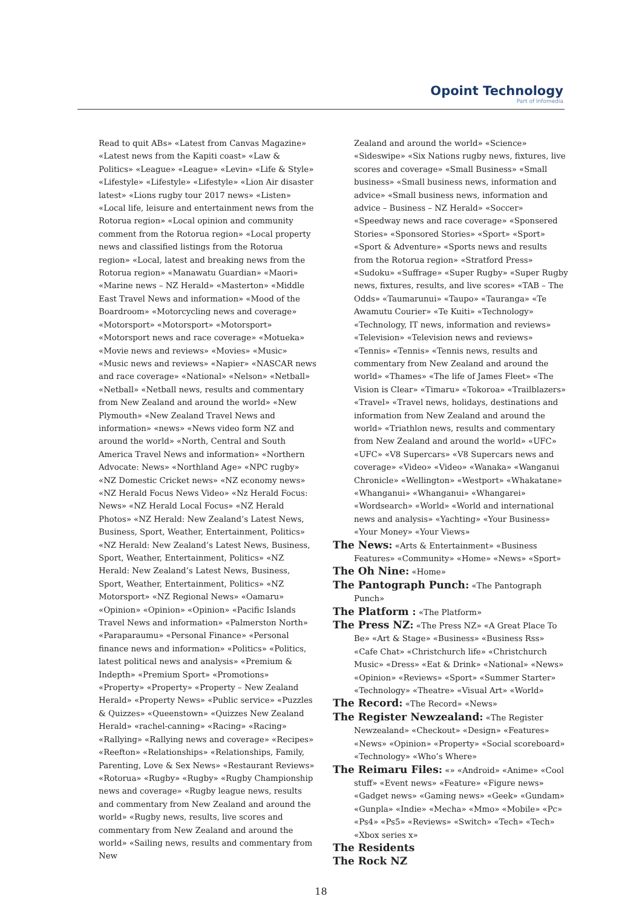Opoint Technology
Part of Infomedia
Read to quit ABs» «Latest from Canvas Magazine» «Latest news from the Kapiti coast» «Law & Politics» «League» «League» «Levin» «Life & Style» «Lifestyle» «Lifestyle» «Lifestyle» «Lion Air disaster latest» «Lions rugby tour 2017 news» «Listen» «Local life, leisure and entertainment news from the Rotorua region» «Local opinion and community comment from the Rotorua region» «Local property news and classified listings from the Rotorua region» «Local, latest and breaking news from the Rotorua region» «Manawatu Guardian» «Maori» «Marine news – NZ Herald» «Masterton» «Middle East Travel News and information» «Mood of the Boardroom» «Motorcycling news and coverage» «Motorsport» «Motorsport» «Motorsport» «Motorsport news and race coverage» «Motueka» «Movie news and reviews» «Movies» «Music» «Music news and reviews» «Napier» «NASCAR news and race coverage» «National» «Nelson» «Netball» «Netball» «Netball news, results and commentary from New Zealand and around the world» «New Plymouth» «New Zealand Travel News and information» «news» «News video form NZ and around the world» «North, Central and South America Travel News and information» «Northern Advocate: News» «Northland Age» «NPC rugby» «NZ Domestic Cricket news» «NZ economy news» «NZ Herald Focus News Video» «Nz Herald Focus: News» «NZ Herald Local Focus» «NZ Herald Photos» «NZ Herald: New Zealand’s Latest News, Business, Sport, Weather, Entertainment, Politics» «NZ Herald: New Zealand’s Latest News, Business, Sport, Weather, Entertainment, Politics» «NZ Herald: New Zealand’s Latest News, Business, Sport, Weather, Entertainment, Politics» «NZ Motorsport» «NZ Regional News» «Oamaru» «Opinion» «Opinion» «Opinion» «Pacific Islands Travel News and information» «Palmerston North» «Paraparaumu» «Personal Finance» «Personal finance news and information» «Politics» «Politics, latest political news and analysis» «Premium & Indepth» «Premium Sport» «Promotions» «Property» «Property» «Property – New Zealand Herald» «Property News» «Public service» «Puzzles & Quizzes» «Queenstown» «Quizzes New Zealand Herald» «rachel-canning» «Racing» «Racing» «Rallying» «Rallying news and coverage» «Recipes» «Reefton» «Relationships» «Relationships, Family, Parenting, Love & Sex News» «Restaurant Reviews» «Rotorua» «Rugby» «Rugby» «Rugby Championship news and coverage» «Rugby league news, results and commentary from New Zealand and around the world» «Rugby news, results, live scores and commentary from New Zealand and around the world» «Sailing news, results and commentary from New
Zealand and around the world» «Science» «Sideswipe» «Six Nations rugby news, fixtures, live scores and coverage» «Small Business» «Small business» «Small business news, information and advice» «Small business news, information and advice – Business – NZ Herald» «Soccer» «Speedway news and race coverage» «Sponsered Stories» «Sponsored Stories» «Sport» «Sport» «Sport & Adventure» «Sports news and results from the Rotorua region» «Stratford Press» «Sudoku» «Suffrage» «Super Rugby» «Super Rugby news, fixtures, results, and live scores» «TAB – The Odds» «Taumarunui» «Taupo» «Tauranga» «Te Awamutu Courier» «Te Kuiti» «Technology» «Technology, IT news, information and reviews» «Television» «Television news and reviews» «Tennis» «Tennis» «Tennis news, results and commentary from New Zealand and around the world» «Thames» «The life of James Fleet» «The Vision is Clear» «Timaru» «Tokoroa» «Trailblazers» «Travel» «Travel news, holidays, destinations and information from New Zealand and around the world» «Triathlon news, results and commentary from New Zealand and around the world» «UFC» «UFC» «V8 Supercars» «V8 Supercars news and coverage» «Video» «Video» «Wanaka» «Wanganui Chronicle» «Wellington» «Westport» «Whakatane» «Whanganui» «Whanganui» «Whangarei» «Wordsearch» «World» «World and international news and analysis» «Yachting» «Your Business» «Your Money» «Your Views»
The News: «Arts & Entertainment» «Business Features» «Community» «Home» «News» «Sport»
The Oh Nine: «Home»
The Pantograph Punch: «The Pantograph Punch»
The Platform : «The Platform»
The Press NZ: «The Press NZ» «A Great Place To Be» «Art & Stage» «Business» «Business Rss» «Cafe Chat» «Christchurch life» «Christchurch Music» «Dress» «Eat & Drink» «National» «News» «Opinion» «Reviews» «Sport» «Summer Starter» «Technology» «Theatre» «Visual Art» «World»
The Record: «The Record» «News»
The Register Newzealand: «The Register Newzealand» «Checkout» «Design» «Features» «News» «Opinion» «Property» «Social scoreboard» «Technology» «Who’s Where»
The Reimaru Files: «» «Android» «Anime» «Cool stuff» «Event news» «Feature» «Figure news» «Gadget news» «Gaming news» «Geek» «Gundam» «Gunpla» «Indie» «Mecha» «Mmo» «Mobile» «Pc» «Ps4» «Ps5» «Reviews» «Switch» «Tech» «Tech» «Xbox series x»
The Residents
The Rock NZ
18